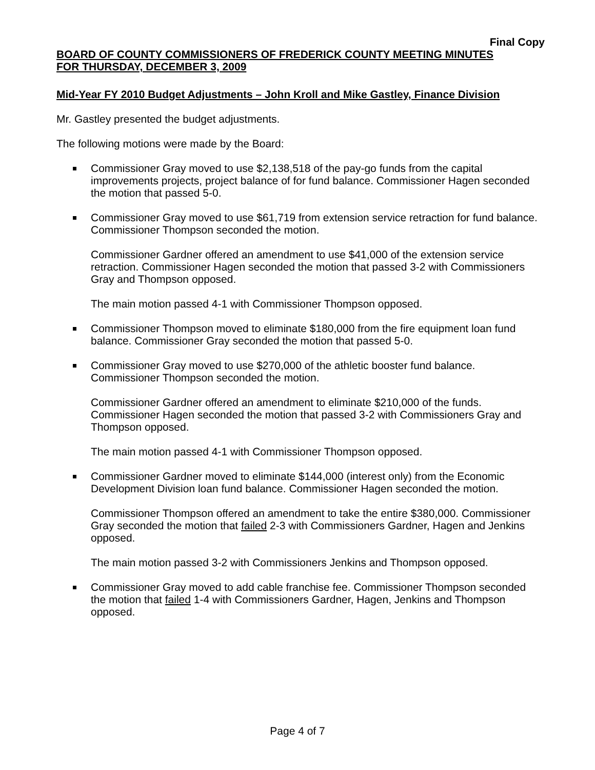Final Copy
BOARD OF COUNTY COMMISSIONERS OF FREDERICK COUNTY MEETING MINUTES
FOR THURSDAY, DECEMBER 3, 2009
Mid-Year FY 2010 Budget Adjustments – John Kroll and Mike Gastley, Finance Division
Mr. Gastley presented the budget adjustments.
The following motions were made by the Board:
Commissioner Gray moved to use $2,138,518 of the pay-go funds from the capital improvements projects, project balance of for fund balance. Commissioner Hagen seconded the motion that passed 5-0.
Commissioner Gray moved to use $61,719 from extension service retraction for fund balance. Commissioner Thompson seconded the motion.
Commissioner Gardner offered an amendment to use $41,000 of the extension service retraction. Commissioner Hagen seconded the motion that passed 3-2 with Commissioners Gray and Thompson opposed.
The main motion passed 4-1 with Commissioner Thompson opposed.
Commissioner Thompson moved to eliminate $180,000 from the fire equipment loan fund balance. Commissioner Gray seconded the motion that passed 5-0.
Commissioner Gray moved to use $270,000 of the athletic booster fund balance. Commissioner Thompson seconded the motion.
Commissioner Gardner offered an amendment to eliminate $210,000 of the funds. Commissioner Hagen seconded the motion that passed 3-2 with Commissioners Gray and Thompson opposed.
The main motion passed 4-1 with Commissioner Thompson opposed.
Commissioner Gardner moved to eliminate $144,000 (interest only) from the Economic Development Division loan fund balance. Commissioner Hagen seconded the motion.
Commissioner Thompson offered an amendment to take the entire $380,000. Commissioner Gray seconded the motion that failed 2-3 with Commissioners Gardner, Hagen and Jenkins opposed.
The main motion passed 3-2 with Commissioners Jenkins and Thompson opposed.
Commissioner Gray moved to add cable franchise fee. Commissioner Thompson seconded the motion that failed 1-4 with Commissioners Gardner, Hagen, Jenkins and Thompson opposed.
Page 4 of 7